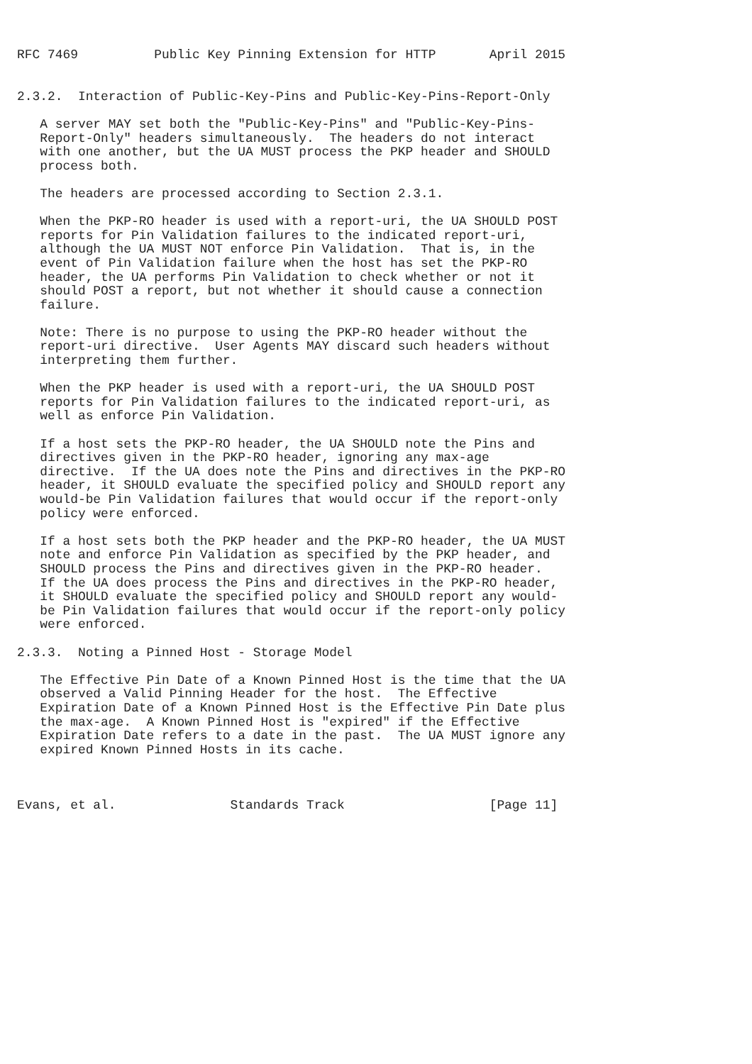RFC 7469          Public Key Pinning Extension for HTTP       April 2015


2.3.2.  Interaction of Public-Key-Pins and Public-Key-Pins-Report-Only

   A server MAY set both the "Public-Key-Pins" and "Public-Key-Pins-
   Report-Only" headers simultaneously.  The headers do not interact
   with one another, but the UA MUST process the PKP header and SHOULD
   process both.

   The headers are processed according to Section 2.3.1.

   When the PKP-RO header is used with a report-uri, the UA SHOULD POST
   reports for Pin Validation failures to the indicated report-uri,
   although the UA MUST NOT enforce Pin Validation.  That is, in the
   event of Pin Validation failure when the host has set the PKP-RO
   header, the UA performs Pin Validation to check whether or not it
   should POST a report, but not whether it should cause a connection
   failure.

   Note: There is no purpose to using the PKP-RO header without the
   report-uri directive.  User Agents MAY discard such headers without
   interpreting them further.

   When the PKP header is used with a report-uri, the UA SHOULD POST
   reports for Pin Validation failures to the indicated report-uri, as
   well as enforce Pin Validation.

   If a host sets the PKP-RO header, the UA SHOULD note the Pins and
   directives given in the PKP-RO header, ignoring any max-age
   directive.  If the UA does note the Pins and directives in the PKP-RO
   header, it SHOULD evaluate the specified policy and SHOULD report any
   would-be Pin Validation failures that would occur if the report-only
   policy were enforced.

   If a host sets both the PKP header and the PKP-RO header, the UA MUST
   note and enforce Pin Validation as specified by the PKP header, and
   SHOULD process the Pins and directives given in the PKP-RO header.
   If the UA does process the Pins and directives in the PKP-RO header,
   it SHOULD evaluate the specified policy and SHOULD report any would-
   be Pin Validation failures that would occur if the report-only policy
   were enforced.

2.3.3.  Noting a Pinned Host - Storage Model

   The Effective Pin Date of a Known Pinned Host is the time that the UA
   observed a Valid Pinning Header for the host.  The Effective
   Expiration Date of a Known Pinned Host is the Effective Pin Date plus
   the max-age.  A Known Pinned Host is "expired" if the Effective
   Expiration Date refers to a date in the past.  The UA MUST ignore any
   expired Known Pinned Hosts in its cache.



Evans, et al.               Standards Track                   [Page 11]